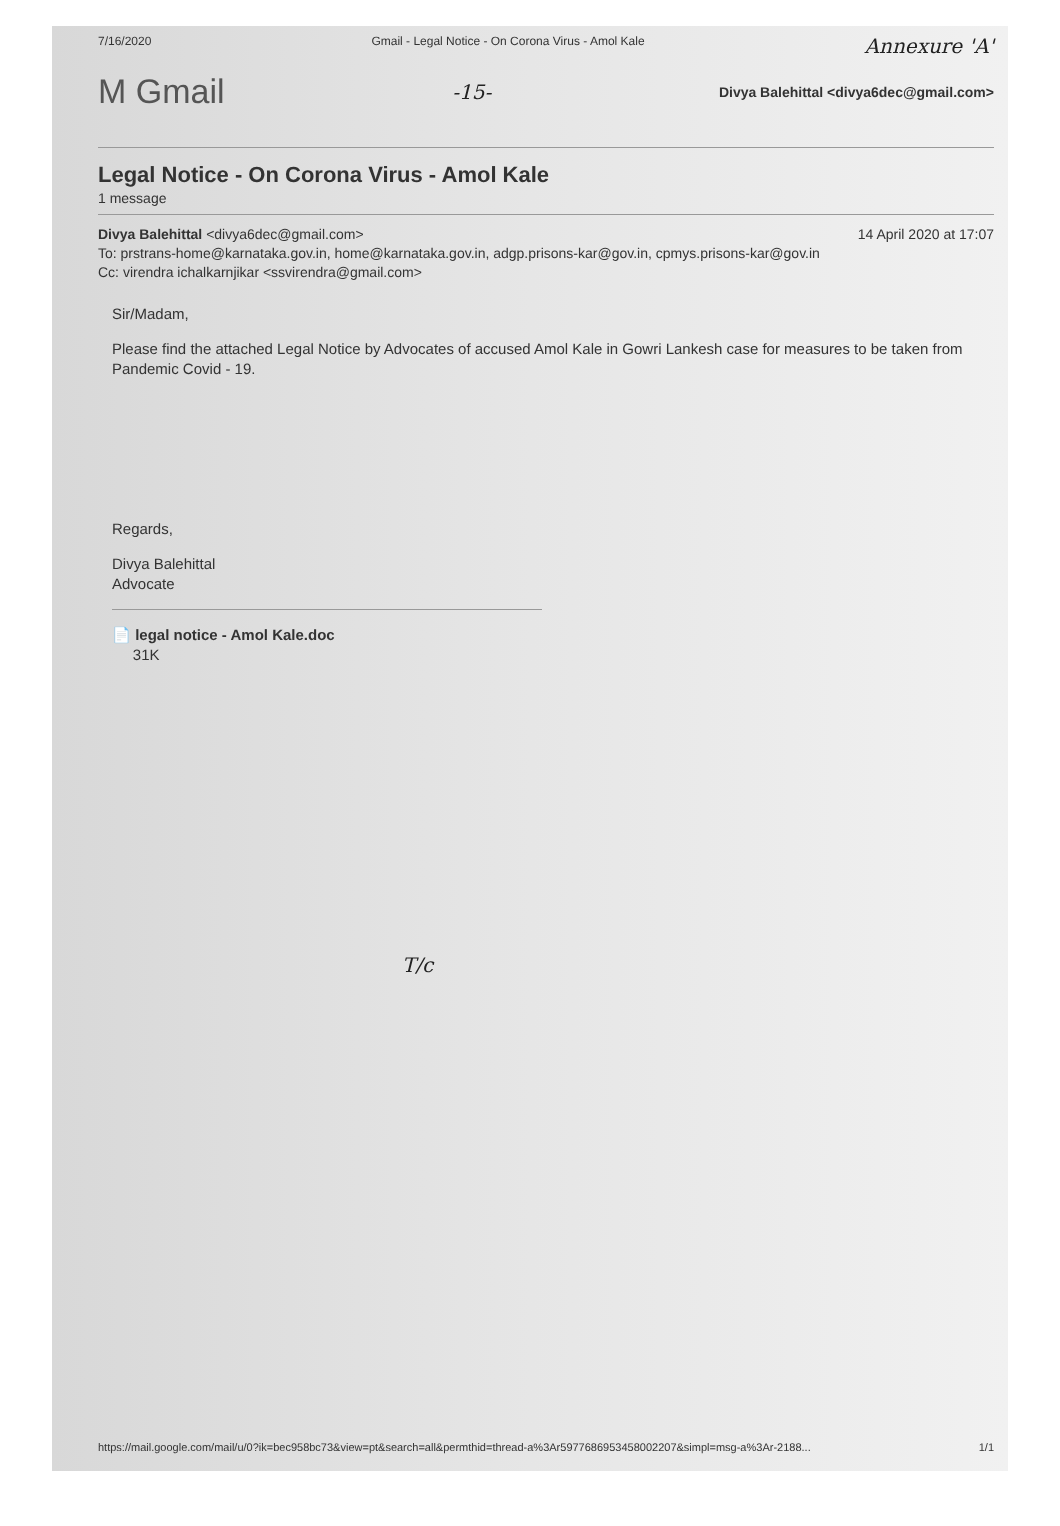7/16/2020 Gmail - Legal Notice - On Corona Virus - Amol Kale Annexure 'A'
M Gmail -15- Divya Balehittal <divya6dec@gmail.com>
Legal Notice - On Corona Virus - Amol Kale
1 message
Divya Balehittal <divya6dec@gmail.com> 14 April 2020 at 17:07
To: prstrans-home@karnataka.gov.in, home@karnataka.gov.in, adgp.prisons-kar@gov.in, cpmys.prisons-kar@gov.in
Cc: virendra ichalkarnjikar <ssvirendra@gmail.com>
Sir/Madam,
Please find the attached Legal Notice by Advocates of accused Amol Kale in Gowri Lankesh case for measures to be taken from Pandemic Covid - 19.
Regards,
Divya Balehittal
Advocate
📄 legal notice - Amol Kale.doc
31K
T/c
https://mail.google.com/mail/u/0?ik=bec958bc73&view=pt&search=all&permthid=thread-a%3Ar5977686953458002207&simpl=msg-a%3Ar-2188... 1/1